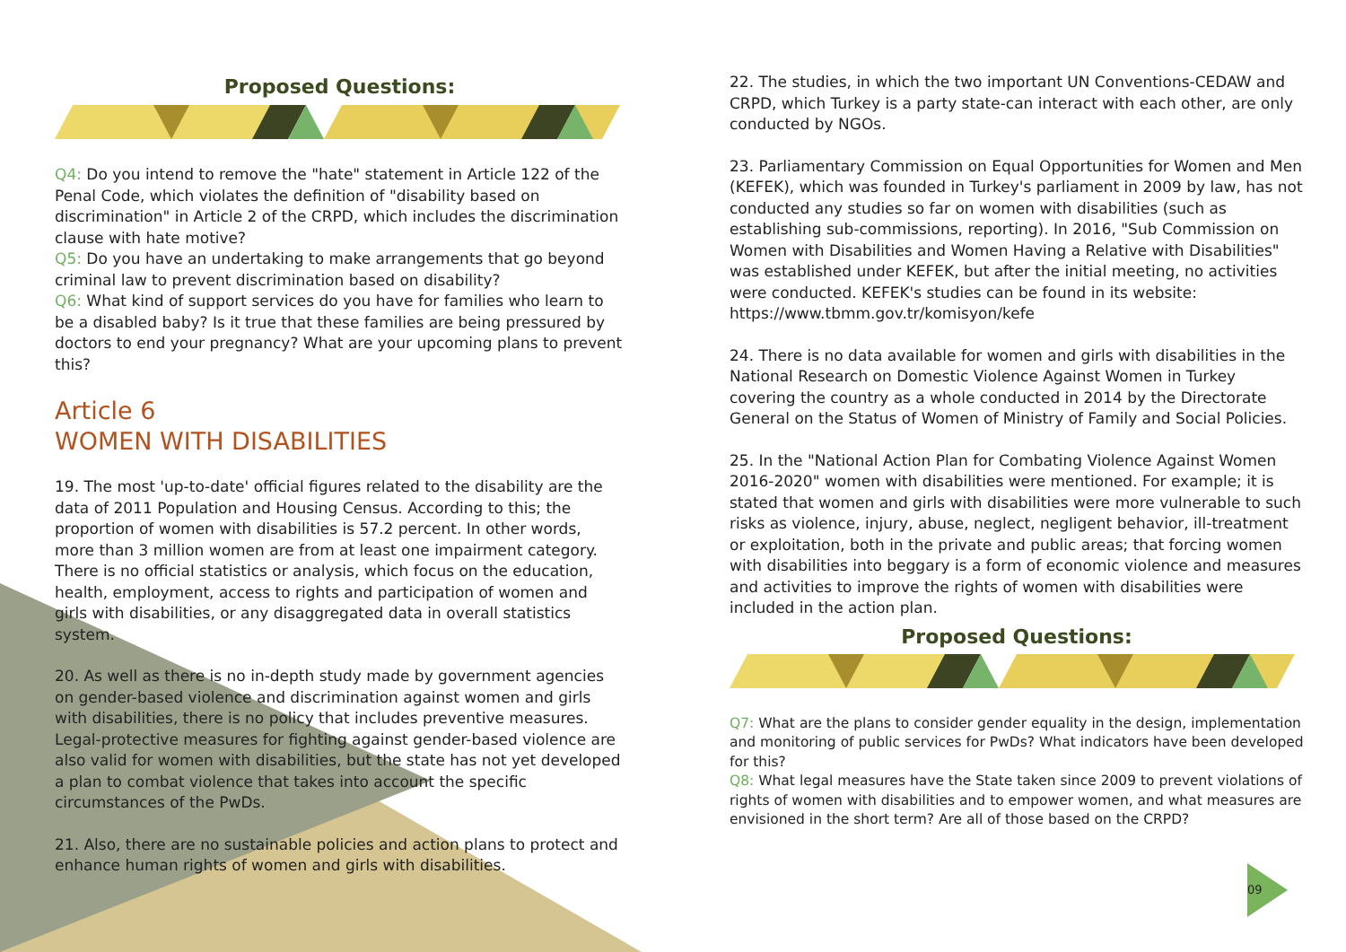Proposed Questions:
Q4: Do you intend to remove the "hate" statement in Article 122 of the Penal Code, which violates the definition of "disability based on discrimination" in Article 2 of the CRPD, which includes the discrimination clause with hate motive?
Q5: Do you have an undertaking to make arrangements that go beyond criminal law to prevent discrimination based on disability?
Q6: What kind of support services do you have for families who learn to be a disabled baby? Is it true that these families are being pressured by doctors to end your pregnancy? What are your upcoming plans to prevent this?
Article 6
WOMEN WITH DISABILITIES
19. The most 'up-to-date' official figures related to the disability are the data of 2011 Population and Housing Census. According to this; the proportion of women with disabilities is 57.2 percent. In other words, more than 3 million women are from at least one impairment category. There is no official statistics or analysis, which focus on the education, health, employment, access to rights and participation of women and girls with disabilities, or any disaggregated data in overall statistics system.
20. As well as there is no in-depth study made by government agencies on gender-based violence and discrimination against women and girls with disabilities, there is no policy that includes preventive measures. Legal-protective measures for fighting against gender-based violence are also valid for women with disabilities, but the state has not yet developed a plan to combat violence that takes into account the specific circumstances of the PwDs.
21. Also, there are no sustainable policies and action plans to protect and enhance human rights of women and girls with disabilities.
22. The studies, in which the two important UN Conventions-CEDAW and CRPD, which Turkey is a party state-can interact with each other, are only conducted by NGOs.
23. Parliamentary Commission on Equal Opportunities for Women and Men (KEFEK), which was founded in Turkey's parliament in 2009 by law, has not conducted any studies so far on women with disabilities (such as establishing sub-commissions, reporting). In 2016, "Sub Commission on Women with Disabilities and Women Having a Relative with Disabilities" was established under KEFEK, but after the initial meeting, no activities were conducted. KEFEK's studies can be found in its website:
https://www.tbmm.gov.tr/komisyon/kefe
24. There is no data available for women and girls with disabilities in the National Research on Domestic Violence Against Women in Turkey covering the country as a whole conducted in 2014 by the Directorate General on the Status of Women of Ministry of Family and Social Policies.
25. In the "National Action Plan for Combating Violence Against Women 2016-2020" women with disabilities were mentioned. For example; it is stated that women and girls with disabilities were more vulnerable to such risks as violence, injury, abuse, neglect, negligent behavior, ill-treatment or exploitation, both in the private and public areas; that forcing women with disabilities into beggary is a form of economic violence and measures and activities to improve the rights of women with disabilities were included in the action plan.
Proposed Questions:
Q7: What are the plans to consider gender equality in the design, implementation and monitoring of public services for PwDs? What indicators have been developed for this?
Q8: What legal measures have the State taken since 2009 to prevent violations of rights of women with disabilities and to empower women, and what measures are envisioned in the short term? Are all of those based on the CRPD?
09